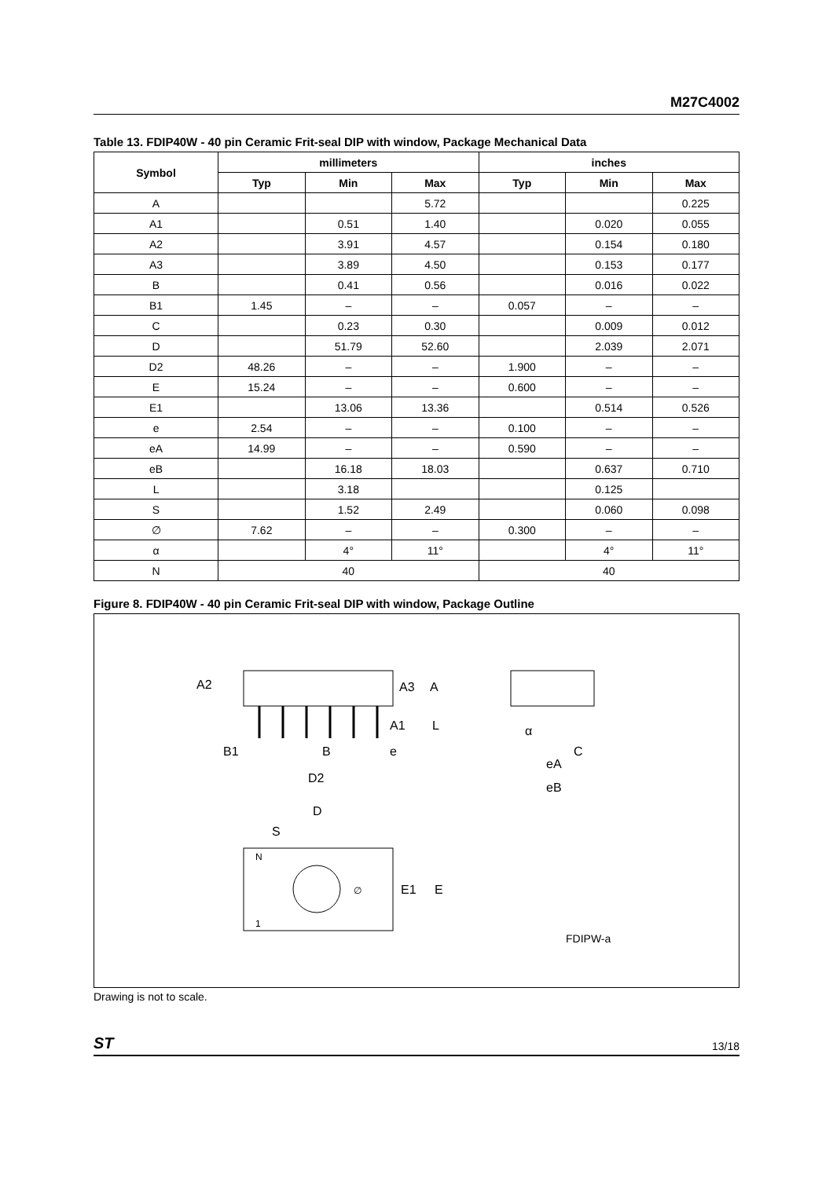M27C4002
Table 13. FDIP40W - 40 pin Ceramic Frit-seal DIP with window, Package Mechanical Data
| Symbol | millimeters | | | inches | | |
| --- | --- | --- | --- | --- | --- | --- |
| | Typ | Min | Max | Typ | Min | Max |
| A | | | 5.72 | | | 0.225 |
| A1 | | 0.51 | 1.40 | | 0.020 | 0.055 |
| A2 | | 3.91 | 4.57 | | 0.154 | 0.180 |
| A3 | | 3.89 | 4.50 | | 0.153 | 0.177 |
| B | | 0.41 | 0.56 | | 0.016 | 0.022 |
| B1 | 1.45 | – | – | 0.057 | – | – |
| C | | 0.23 | 0.30 | | 0.009 | 0.012 |
| D | | 51.79 | 52.60 | | 2.039 | 2.071 |
| D2 | 48.26 | – | – | 1.900 | – | – |
| E | 15.24 | – | – | 0.600 | – | – |
| E1 | | 13.06 | 13.36 | | 0.514 | 0.526 |
| e | 2.54 | – | – | 0.100 | – | – |
| eA | 14.99 | – | – | 0.590 | – | – |
| eB | | 16.18 | 18.03 | | 0.637 | 0.710 |
| L | | 3.18 | | | 0.125 | |
| S | | 1.52 | 2.49 | | 0.060 | 0.098 |
| ∅ | 7.62 | – | – | 0.300 | – | – |
| α | | 4° | 11° | | 4° | 11° |
| N | 40 | | | 40 | | |
Figure 8. FDIP40W - 40 pin Ceramic Frit-seal DIP with window, Package Outline
A2
A3
A
A1
L
B1
B
e
D2
α
C
eA
eB
D
S
N
1
∅
E1
E
FDIPW-a
Drawing is not to scale.
ST 13/18